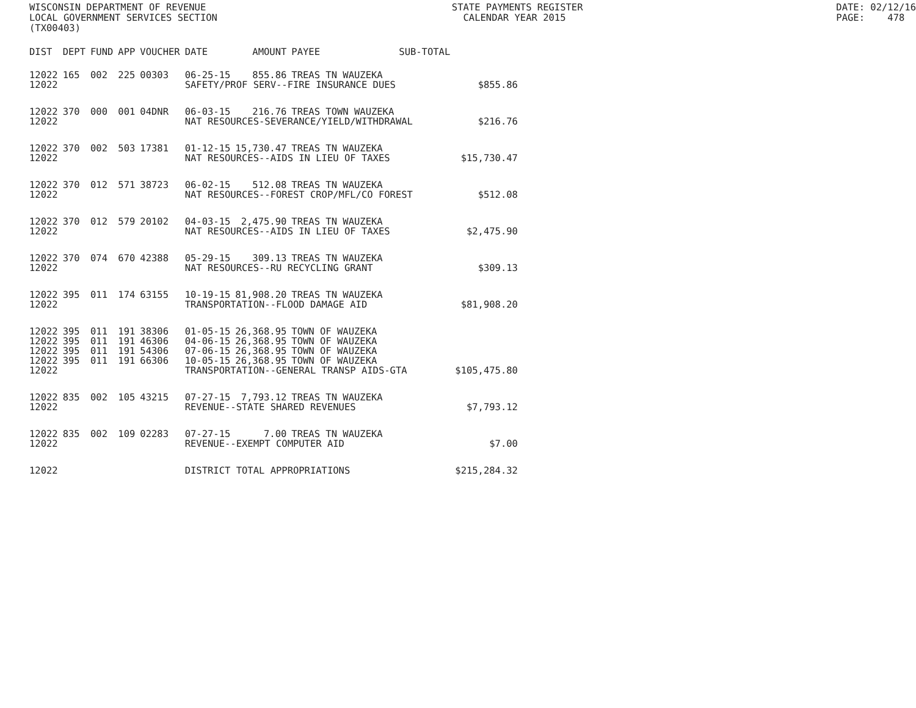WISCONSIN DEPARTMENT OF REVENUE LOCAL GOVERNMENT SERVICES SECTION (TX00403)
STATE PAYMENTS REGISTER CALENDAR YEAR 2015
DATE: 02/12/16 PAGE: 478
| DIST | DEPT | FUND | APP | VOUCHER | DATE | AMOUNT | PAYEE | SUB-TOTAL | |
| --- | --- | --- | --- | --- | --- | --- | --- | --- | --- |
| 12022 | 165 | 002 | 225 | 00303 | 06-25-15 | 855.86 | TREAS TN WAUZEKA | | |
| 12022 | | | | | SAFETY/PROF SERV--FIRE INSURANCE DUES | | | | $855.86 |
| 12022 | 370 | 000 | 001 | 04DNR | 06-03-15 | 216.76 | TREAS TOWN WAUZEKA | | |
| 12022 | | | | | NAT RESOURCES-SEVERANCE/YIELD/WITHDRAWAL | | | | $216.76 |
| 12022 | 370 | 002 | 503 | 17381 | 01-12-15 | 15,730.47 | TREAS TN WAUZEKA | | |
| 12022 | | | | | NAT RESOURCES--AIDS IN LIEU OF TAXES | | | | $15,730.47 |
| 12022 | 370 | 012 | 571 | 38723 | 06-02-15 | 512.08 | TREAS TN WAUZEKA | | |
| 12022 | | | | | NAT RESOURCES--FOREST CROP/MFL/CO FOREST | | | | $512.08 |
| 12022 | 370 | 012 | 579 | 20102 | 04-03-15 | 2,475.90 | TREAS TN WAUZEKA | | |
| 12022 | | | | | NAT RESOURCES--AIDS IN LIEU OF TAXES | | | | $2,475.90 |
| 12022 | 370 | 074 | 670 | 42388 | 05-29-15 | 309.13 | TREAS TN WAUZEKA | | |
| 12022 | | | | | NAT RESOURCES--RU RECYCLING GRANT | | | | $309.13 |
| 12022 | 395 | 011 | 174 | 63155 | 10-19-15 | 81,908.20 | TREAS TN WAUZEKA | | |
| 12022 | | | | | TRANSPORTATION--FLOOD DAMAGE AID | | | | $81,908.20 |
| 12022 | 395 | 011 | 191 | 38306 | 01-05-15 | 26,368.95 | TOWN OF WAUZEKA | | |
| 12022 | 395 | 011 | 191 | 46306 | 04-06-15 | 26,368.95 | TOWN OF WAUZEKA | | |
| 12022 | 395 | 011 | 191 | 54306 | 07-06-15 | 26,368.95 | TOWN OF WAUZEKA | | |
| 12022 | 395 | 011 | 191 | 66306 | 10-05-15 | 26,368.95 | TOWN OF WAUZEKA | | |
| 12022 | | | | | TRANSPORTATION--GENERAL TRANSP AIDS-GTA | | | | $105,475.80 |
| 12022 | 835 | 002 | 105 | 43215 | 07-27-15 | 7,793.12 | TREAS TN WAUZEKA | | |
| 12022 | | | | | REVENUE--STATE SHARED REVENUES | | | | $7,793.12 |
| 12022 | 835 | 002 | 109 | 02283 | 07-27-15 | 7.00 | TREAS TN WAUZEKA | | |
| 12022 | | | | | REVENUE--EXEMPT COMPUTER AID | | | | $7.00 |
| 12022 | | | | | DISTRICT TOTAL APPROPRIATIONS | | | | $215,284.32 |